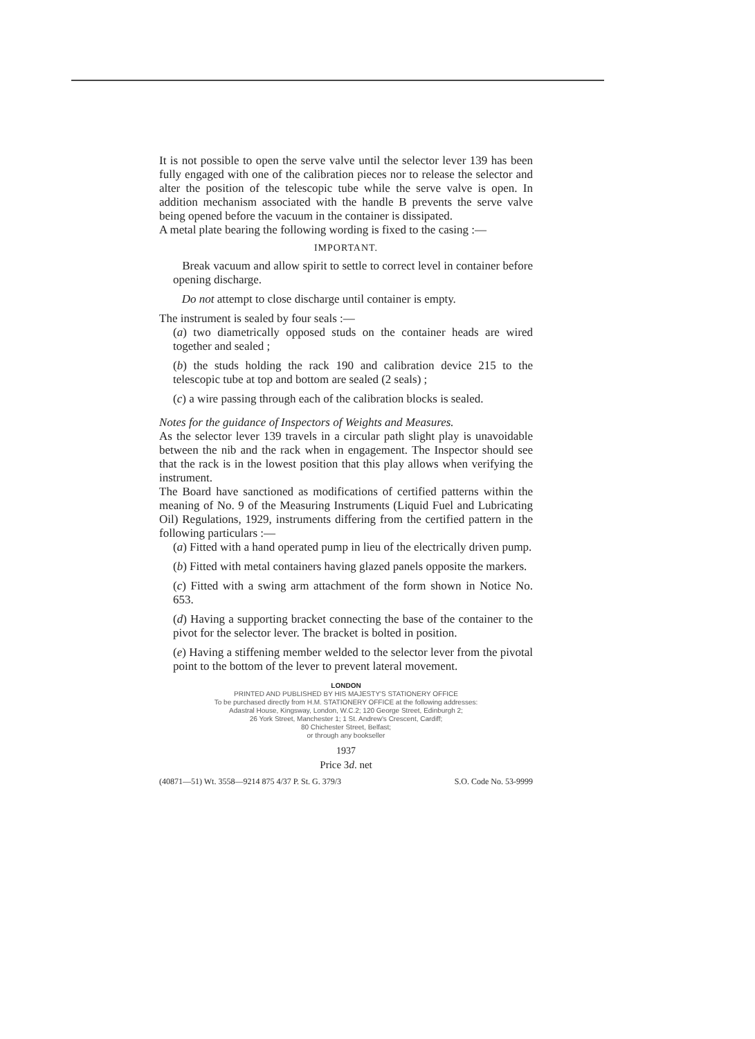It is not possible to open the serve valve until the selector lever 139 has been fully engaged with one of the calibration pieces nor to release the selector and alter the position of the telescopic tube while the serve valve is open. In addition mechanism associated with the handle B prevents the serve valve being opened before the vacuum in the container is dissipated.
A metal plate bearing the following wording is fixed to the casing :—
IMPORTANT.
Break vacuum and allow spirit to settle to correct level in container before opening discharge.
Do not attempt to close discharge until container is empty.
The instrument is sealed by four seals :—
(a) two diametrically opposed studs on the container heads are wired together and sealed ;
(b) the studs holding the rack 190 and calibration device 215 to the telescopic tube at top and bottom are sealed (2 seals) ;
(c) a wire passing through each of the calibration blocks is sealed.
Notes for the guidance of Inspectors of Weights and Measures.
As the selector lever 139 travels in a circular path slight play is unavoidable between the nib and the rack when in engagement. The Inspector should see that the rack is in the lowest position that this play allows when verifying the instrument.
The Board have sanctioned as modifications of certified patterns within the meaning of No. 9 of the Measuring Instruments (Liquid Fuel and Lubricating Oil) Regulations, 1929, instruments differing from the certified pattern in the following particulars :—
(a) Fitted with a hand operated pump in lieu of the electrically driven pump.
(b) Fitted with metal containers having glazed panels opposite the markers.
(c) Fitted with a swing arm attachment of the form shown in Notice No. 653.
(d) Having a supporting bracket connecting the base of the container to the pivot for the selector lever. The bracket is bolted in position.
(e) Having a stiffening member welded to the selector lever from the pivotal point to the bottom of the lever to prevent lateral movement.
LONDON
PRINTED AND PUBLISHED BY HIS MAJESTY'S STATIONERY OFFICE
To be purchased directly from H.M. STATIONERY OFFICE at the following addresses:
Adastral House, Kingsway, London, W.C.2; 120 George Street, Edinburgh 2;
26 York Street, Manchester 1; 1 St. Andrew's Crescent, Cardiff;
80 Chichester Street, Belfast;
or through any bookseller
1937
Price 3d. net
(40871—51) Wt. 3558—9214 875 4/37 P. St. G. 379/3 S.O. Code No. 53-9999